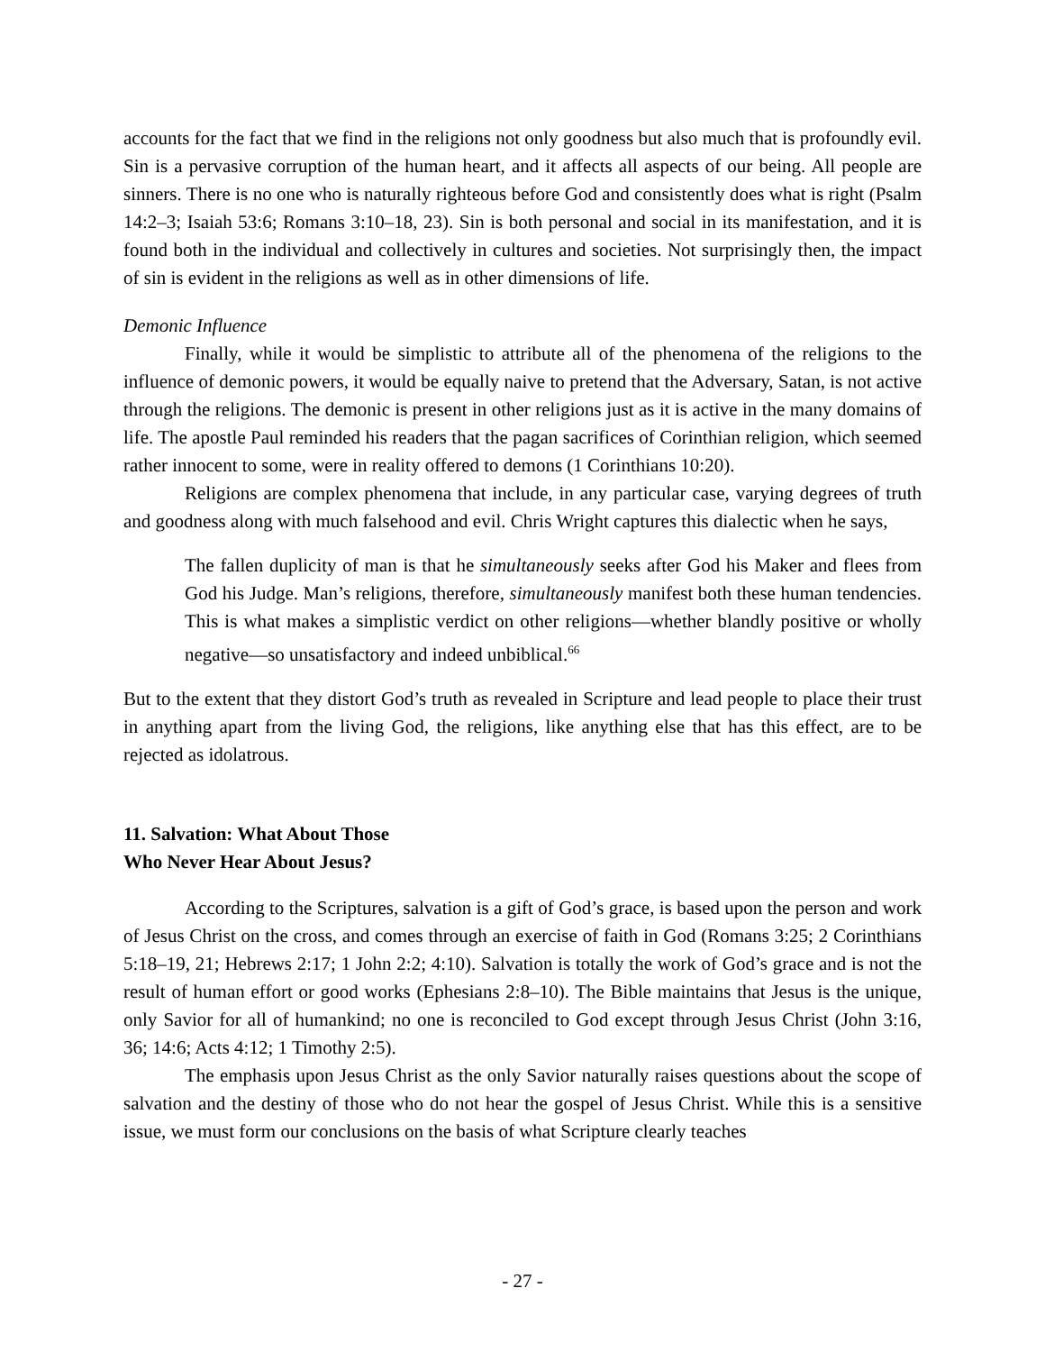accounts for the fact that we find in the religions not only goodness but also much that is profoundly evil. Sin is a pervasive corruption of the human heart, and it affects all aspects of our being. All people are sinners. There is no one who is naturally righteous before God and consistently does what is right (Psalm 14:2–3; Isaiah 53:6; Romans 3:10–18, 23). Sin is both personal and social in its manifestation, and it is found both in the individual and collectively in cultures and societies. Not surprisingly then, the impact of sin is evident in the religions as well as in other dimensions of life.
Demonic Influence
Finally, while it would be simplistic to attribute all of the phenomena of the religions to the influence of demonic powers, it would be equally naive to pretend that the Adversary, Satan, is not active through the religions. The demonic is present in other religions just as it is active in the many domains of life. The apostle Paul reminded his readers that the pagan sacrifices of Corinthian religion, which seemed rather innocent to some, were in reality offered to demons (1 Corinthians 10:20).
Religions are complex phenomena that include, in any particular case, varying degrees of truth and goodness along with much falsehood and evil. Chris Wright captures this dialectic when he says,
The fallen duplicity of man is that he simultaneously seeks after God his Maker and flees from God his Judge. Man’s religions, therefore, simultaneously manifest both these human tendencies. This is what makes a simplistic verdict on other religions—whether blandly positive or wholly negative—so unsatisfactory and indeed unbiblical.<sup>66</sup>
But to the extent that they distort God’s truth as revealed in Scripture and lead people to place their trust in anything apart from the living God, the religions, like anything else that has this effect, are to be rejected as idolatrous.
11. Salvation: What About Those
Who Never Hear About Jesus?
According to the Scriptures, salvation is a gift of God’s grace, is based upon the person and work of Jesus Christ on the cross, and comes through an exercise of faith in God (Romans 3:25; 2 Corinthians 5:18–19, 21; Hebrews 2:17; 1 John 2:2; 4:10). Salvation is totally the work of God’s grace and is not the result of human effort or good works (Ephesians 2:8–10). The Bible maintains that Jesus is the unique, only Savior for all of humankind; no one is reconciled to God except through Jesus Christ (John 3:16, 36; 14:6; Acts 4:12; 1 Timothy 2:5).
The emphasis upon Jesus Christ as the only Savior naturally raises questions about the scope of salvation and the destiny of those who do not hear the gospel of Jesus Christ. While this is a sensitive issue, we must form our conclusions on the basis of what Scripture clearly teaches
- 27 -